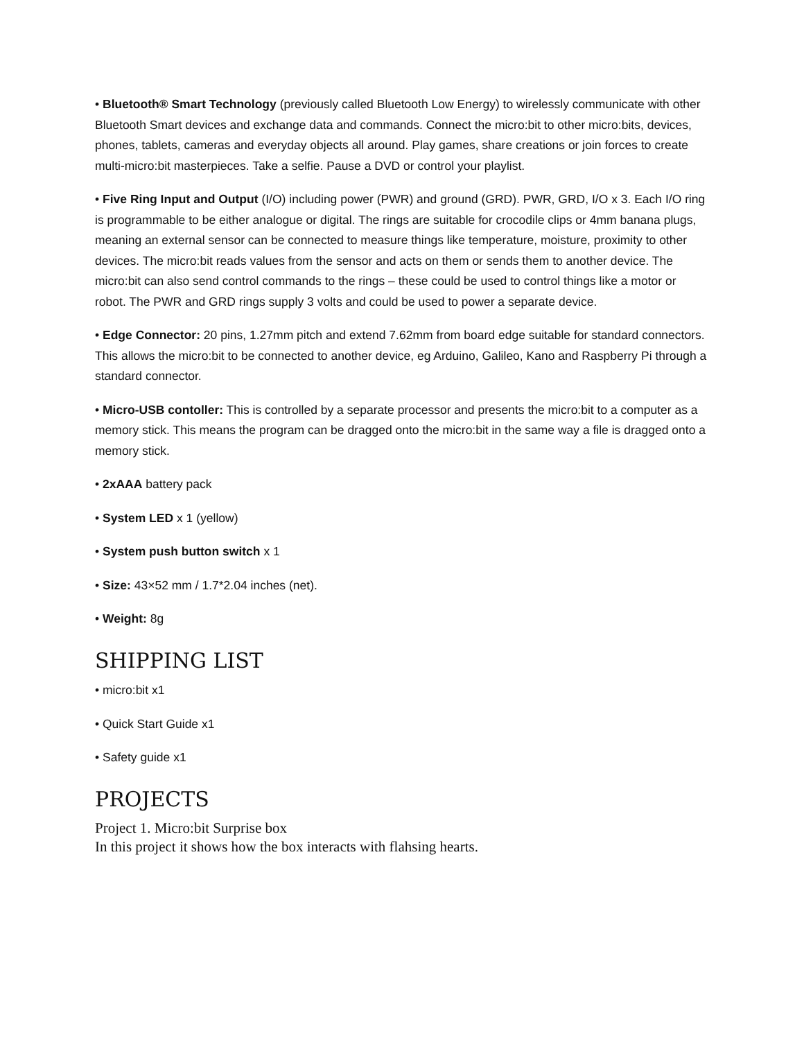• Bluetooth® Smart Technology (previously called Bluetooth Low Energy) to wirelessly communicate with other Bluetooth Smart devices and exchange data and commands. Connect the micro:bit to other micro:bits, devices, phones, tablets, cameras and everyday objects all around. Play games, share creations or join forces to create multi-micro:bit masterpieces. Take a selfie. Pause a DVD or control your playlist.
• Five Ring Input and Output (I/O) including power (PWR) and ground (GRD). PWR, GRD, I/O x 3. Each I/O ring is programmable to be either analogue or digital. The rings are suitable for crocodile clips or 4mm banana plugs, meaning an external sensor can be connected to measure things like temperature, moisture, proximity to other devices. The micro:bit reads values from the sensor and acts on them or sends them to another device. The micro:bit can also send control commands to the rings – these could be used to control things like a motor or robot. The PWR and GRD rings supply 3 volts and could be used to power a separate device.
• Edge Connector: 20 pins, 1.27mm pitch and extend 7.62mm from board edge suitable for standard connectors. This allows the micro:bit to be connected to another device, eg Arduino, Galileo, Kano and Raspberry Pi through a standard connector.
• Micro-USB contoller: This is controlled by a separate processor and presents the micro:bit to a computer as a memory stick. This means the program can be dragged onto the micro:bit in the same way a file is dragged onto a memory stick.
• 2xAAA battery pack
• System LED x 1 (yellow)
• System push button switch x 1
• Size: 43×52 mm / 1.7*2.04 inches (net).
• Weight: 8g
SHIPPING LIST
• micro:bit x1
• Quick Start Guide x1
• Safety guide x1
PROJECTS
Project 1. Micro:bit Surprise box
In this project it shows how the box interacts with flahsing hearts.